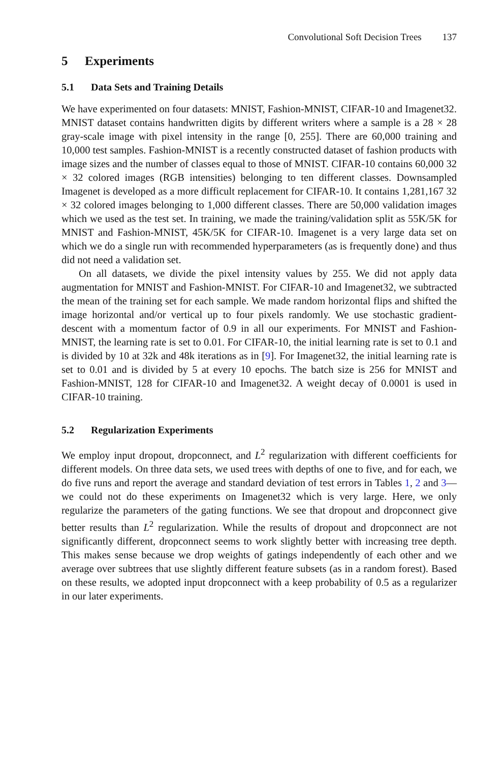Convolutional Soft Decision Trees 137
5 Experiments
5.1 Data Sets and Training Details
We have experimented on four datasets: MNIST, Fashion-MNIST, CIFAR-10 and Imagenet32. MNIST dataset contains handwritten digits by different writers where a sample is a 28 × 28 gray-scale image with pixel intensity in the range [0, 255]. There are 60,000 training and 10,000 test samples. Fashion-MNIST is a recently constructed dataset of fashion products with image sizes and the number of classes equal to those of MNIST. CIFAR-10 contains 60,000 32 × 32 colored images (RGB intensities) belonging to ten different classes. Downsampled Imagenet is developed as a more difficult replacement for CIFAR-10. It contains 1,281,167 32 × 32 colored images belonging to 1,000 different classes. There are 50,000 validation images which we used as the test set. In training, we made the training/validation split as 55K/5K for MNIST and Fashion-MNIST, 45K/5K for CIFAR-10. Imagenet is a very large data set on which we do a single run with recommended hyperparameters (as is frequently done) and thus did not need a validation set.
On all datasets, we divide the pixel intensity values by 255. We did not apply data augmentation for MNIST and Fashion-MNIST. For CIFAR-10 and Imagenet32, we subtracted the mean of the training set for each sample. We made random horizontal flips and shifted the image horizontal and/or vertical up to four pixels randomly. We use stochastic gradient-descent with a momentum factor of 0.9 in all our experiments. For MNIST and Fashion-MNIST, the learning rate is set to 0.01. For CIFAR-10, the initial learning rate is set to 0.1 and is divided by 10 at 32k and 48k iterations as in [9]. For Imagenet32, the initial learning rate is set to 0.01 and is divided by 5 at every 10 epochs. The batch size is 256 for MNIST and Fashion-MNIST, 128 for CIFAR-10 and Imagenet32. A weight decay of 0.0001 is used in CIFAR-10 training.
5.2 Regularization Experiments
We employ input dropout, dropconnect, and L<sup>2</sup> regularization with different coefficients for different models. On three data sets, we used trees with depths of one to five, and for each, we do five runs and report the average and standard deviation of test errors in Tables 1, 2 and 3—we could not do these experiments on Imagenet32 which is very large. Here, we only regularize the parameters of the gating functions. We see that dropout and dropconnect give better results than L<sup>2</sup> regularization. While the results of dropout and dropconnect are not significantly different, dropconnect seems to work slightly better with increasing tree depth. This makes sense because we drop weights of gatings independently of each other and we average over subtrees that use slightly different feature subsets (as in a random forest). Based on these results, we adopted input dropconnect with a keep probability of 0.5 as a regularizer in our later experiments.